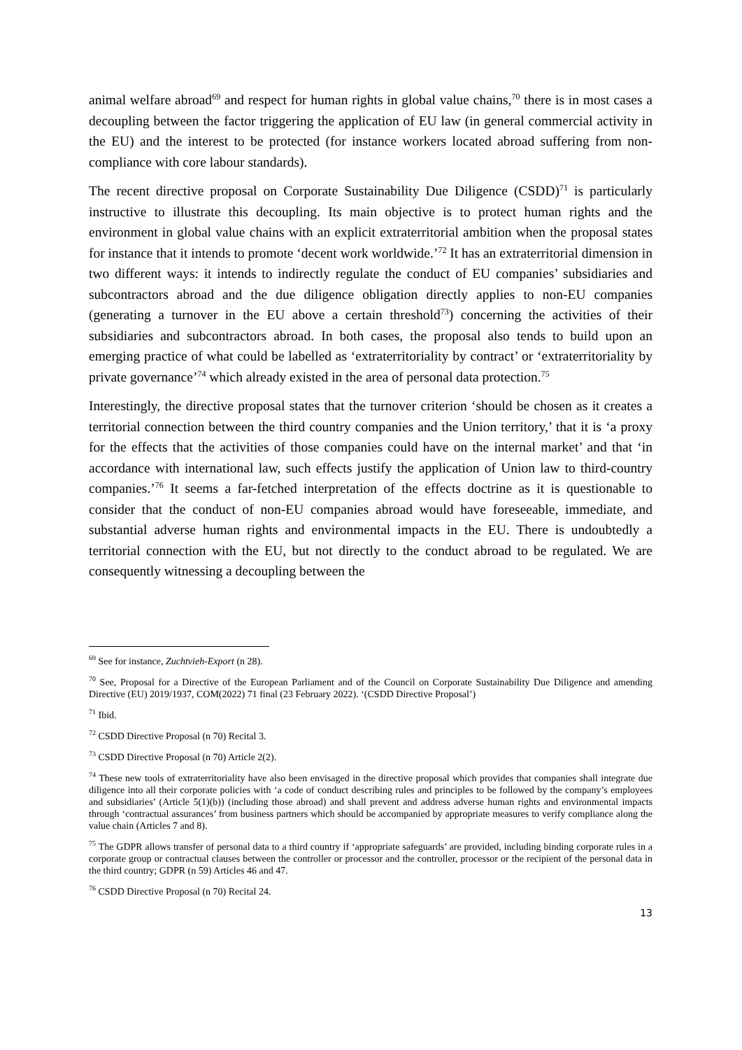animal welfare abroad<sup>69</sup> and respect for human rights in global value chains,<sup>70</sup> there is in most cases a decoupling between the factor triggering the application of EU law (in general commercial activity in the EU) and the interest to be protected (for instance workers located abroad suffering from non-compliance with core labour standards).
The recent directive proposal on Corporate Sustainability Due Diligence (CSDD)<sup>71</sup> is particularly instructive to illustrate this decoupling. Its main objective is to protect human rights and the environment in global value chains with an explicit extraterritorial ambition when the proposal states for instance that it intends to promote ‘decent work worldwide.’<sup>72</sup> It has an extraterritorial dimension in two different ways: it intends to indirectly regulate the conduct of EU companies’ subsidiaries and subcontractors abroad and the due diligence obligation directly applies to non-EU companies (generating a turnover in the EU above a certain threshold<sup>73</sup>) concerning the activities of their subsidiaries and subcontractors abroad. In both cases, the proposal also tends to build upon an emerging practice of what could be labelled as ‘extraterritoriality by contract’ or ‘extraterritoriality by private governance’<sup>74</sup> which already existed in the area of personal data protection.<sup>75</sup>
Interestingly, the directive proposal states that the turnover criterion ‘should be chosen as it creates a territorial connection between the third country companies and the Union territory,’ that it is ‘a proxy for the effects that the activities of those companies could have on the internal market’ and that ‘in accordance with international law, such effects justify the application of Union law to third-country companies.’<sup>76</sup> It seems a far-fetched interpretation of the effects doctrine as it is questionable to consider that the conduct of non-EU companies abroad would have foreseeable, immediate, and substantial adverse human rights and environmental impacts in the EU. There is undoubtedly a territorial connection with the EU, but not directly to the conduct abroad to be regulated. We are consequently witnessing a decoupling between the
<sup>69</sup> See for instance, Zuchtvieh-Export (n 28).
<sup>70</sup> See, Proposal for a Directive of the European Parliament and of the Council on Corporate Sustainability Due Diligence and amending Directive (EU) 2019/1937, COM(2022) 71 final (23 February 2022). ‘(CSDD Directive Proposal’)
<sup>71</sup> Ibid.
<sup>72</sup> CSDD Directive Proposal (n 70) Recital 3.
<sup>73</sup> CSDD Directive Proposal (n 70) Article 2(2).
<sup>74</sup> These new tools of extraterritoriality have also been envisaged in the directive proposal which provides that companies shall integrate due diligence into all their corporate policies with ‘a code of conduct describing rules and principles to be followed by the company’s employees and subsidiaries’ (Article 5(1)(b)) (including those abroad) and shall prevent and address adverse human rights and environmental impacts through ‘contractual assurances’ from business partners which should be accompanied by appropriate measures to verify compliance along the value chain (Articles 7 and 8).
<sup>75</sup> The GDPR allows transfer of personal data to a third country if ‘appropriate safeguards’ are provided, including binding corporate rules in a corporate group or contractual clauses between the controller or processor and the controller, processor or the recipient of the personal data in the third country; GDPR (n 59) Articles 46 and 47.
<sup>76</sup> CSDD Directive Proposal (n 70) Recital 24.
13